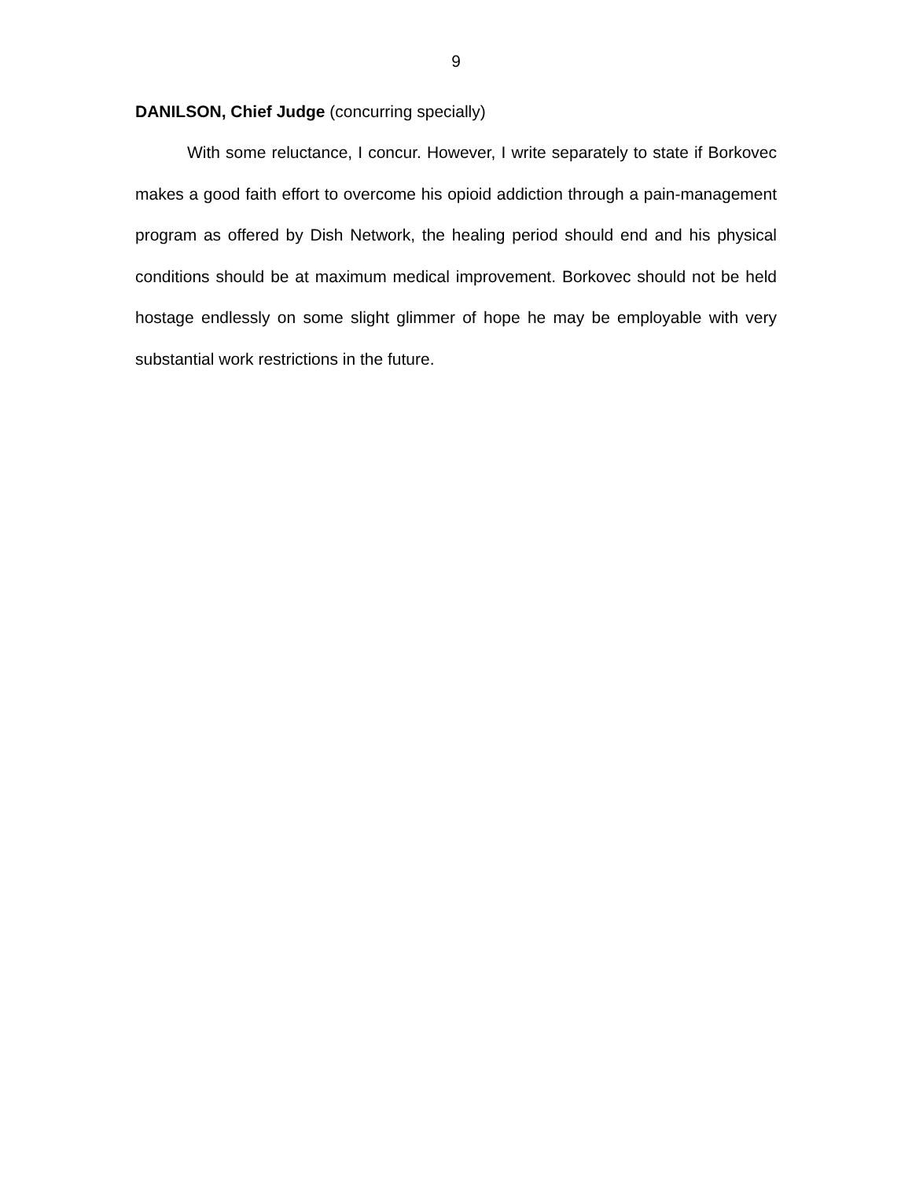9
DANILSON, Chief Judge (concurring specially)
With some reluctance, I concur. However, I write separately to state if Borkovec makes a good faith effort to overcome his opioid addiction through a pain-management program as offered by Dish Network, the healing period should end and his physical conditions should be at maximum medical improvement. Borkovec should not be held hostage endlessly on some slight glimmer of hope he may be employable with very substantial work restrictions in the future.